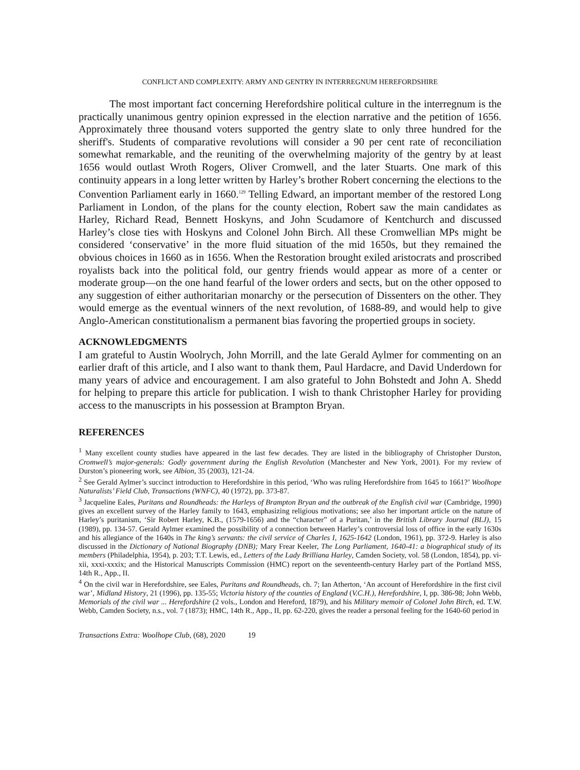CONFLICT AND COMPLEXITY: ARMY AND GENTRY IN INTERREGNUM HEREFORDSHIRE
The most important fact concerning Herefordshire political culture in the interregnum is the practically unanimous gentry opinion expressed in the election narrative and the petition of 1656. Approximately three thousand voters supported the gentry slate to only three hundred for the sheriff's. Students of comparative revolutions will consider a 90 per cent rate of reconciliation somewhat remarkable, and the reuniting of the overwhelming majority of the gentry by at least 1656 would outlast Wroth Rogers, Oliver Cromwell, and the later Stuarts. One mark of this continuity appears in a long letter written by Harley’s brother Robert concerning the elections to the Convention Parliament early in 1660.<sup>129</sup> Telling Edward, an important member of the restored Long Parliament in London, of the plans for the county election, Robert saw the main candidates as Harley, Richard Read, Bennett Hoskyns, and John Scudamore of Kentchurch and discussed Harley’s close ties with Hoskyns and Colonel John Birch. All these Cromwellian MPs might be considered ‘conservative’ in the more fluid situation of the mid 1650s, but they remained the obvious choices in 1660 as in 1656. When the Restoration brought exiled aristocrats and proscribed royalists back into the political fold, our gentry friends would appear as more of a center or moderate group—on the one hand fearful of the lower orders and sects, but on the other opposed to any suggestion of either authoritarian monarchy or the persecution of Dissenters on the other. They would emerge as the eventual winners of the next revolution, of 1688-89, and would help to give Anglo-American constitutionalism a permanent bias favoring the propertied groups in society.
ACKNOWLEDGMENTS
I am grateful to Austin Woolrych, John Morrill, and the late Gerald Aylmer for commenting on an earlier draft of this article, and I also want to thank them, Paul Hardacre, and David Underdown for many years of advice and encouragement. I am also grateful to John Bohstedt and John A. Shedd for helping to prepare this article for publication. I wish to thank Christopher Harley for providing access to the manuscripts in his possession at Brampton Bryan.
REFERENCES
<sup>1</sup> Many excellent county studies have appeared in the last few decades. They are listed in the bibliography of Christopher Durston, Cromwell’s major-generals: Godly government during the English Revolution (Manchester and New York, 2001). For my review of Durston’s pioneering work, see Albion, 35 (2003), 121-24.
<sup>2</sup> See Gerald Aylmer’s succinct introduction to Herefordshire in this period, ‘Who was ruling Herefordshire from 1645 to 1661?’ Woolhope Naturalists’ Field Club, Transactions (WNFC), 40 (1972), pp. 373-87.
<sup>3</sup> Jacqueline Eales, Puritans and Roundheads: the Harleys of Brampton Bryan and the outbreak of the English civil war (Cambridge, 1990) gives an excellent survey of the Harley family to 1643, emphasizing religious motivations; see also her important article on the nature of Harley’s puritanism, ‘Sir Robert Harley, K.B., (1579-1656) and the “character” of a Puritan,’ in the British Library Journal (BLJ), 15 (1989), pp. 134-57. Gerald Aylmer examined the possibility of a connection between Harley’s controversial loss of office in the early 1630s and his allegiance of the 1640s in The king’s servants: the civil service of Charles I, 1625-1642 (London, 1961), pp. 372-9. Harley is also discussed in the Dictionary of National Biography (DNB); Mary Frear Keeler, The Long Parliament, 1640-41: a biographical study of its members (Philadelphia, 1954), p. 203; T.T. Lewis, ed., Letters of the Lady Brilliana Harley, Camden Society, vol. 58 (London, 1854), pp. vi-xii, xxxi-xxxix; and the Historical Manuscripts Commission (HMC) report on the seventeenth-century Harley part of the Portland MSS, 14th R., App., II.
<sup>4</sup> On the civil war in Herefordshire, see Eales, Puritans and Roundheads, ch. 7; Ian Atherton, ‘An account of Herefordshire in the first civil war’, Midland History, 21 (1996), pp. 135-55; Victoria history of the counties of England (V.C.H.), Herefordshire, I, pp. 386-98; John Webb, Memorials of the civil war ... Herefordshire (2 vols., London and Hereford, 1879), and his Military memoir of Colonel John Birch, ed. T.W. Webb, Camden Society, n.s., vol. 7 (1873); HMC, 14th R., App., II, pp. 62-220, gives the reader a personal feeling for the 1640-60 period in
Transactions Extra: Woolhope Club, (68), 2020 19